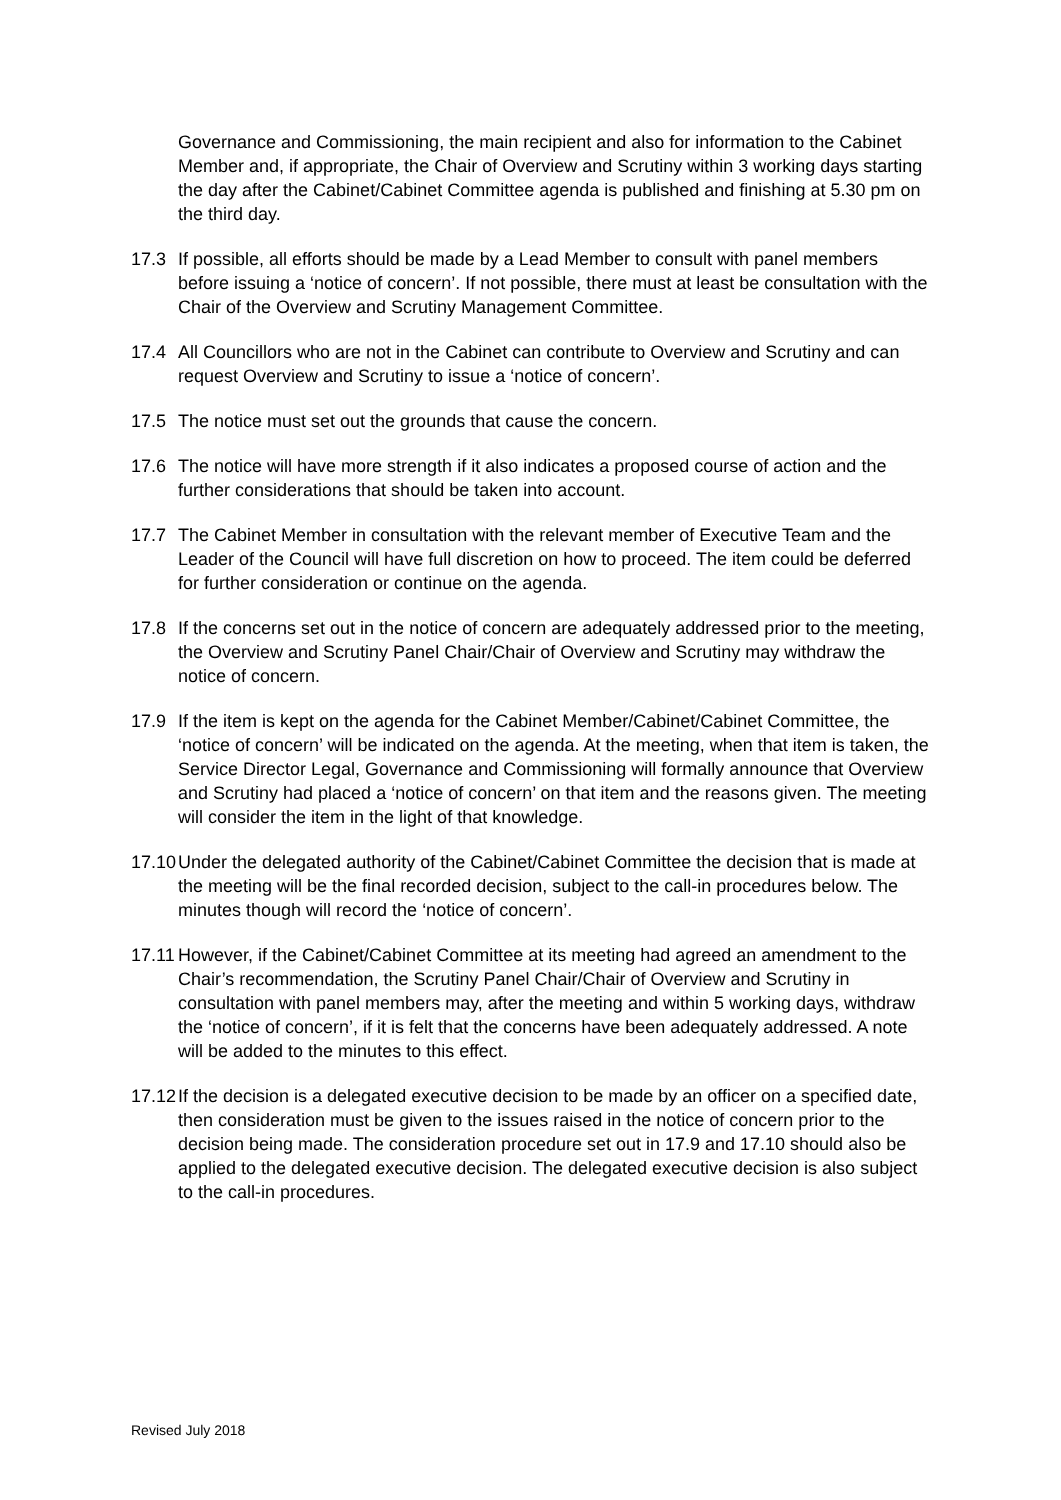Governance and Commissioning, the main recipient and also for information to the Cabinet Member and, if appropriate, the Chair of Overview and Scrutiny within 3 working days starting the day after the Cabinet/Cabinet Committee agenda is published and finishing at 5.30 pm on the third day.
17.3 If possible, all efforts should be made by a Lead Member to consult with panel members before issuing a ‘notice of concern’. If not possible, there must at least be consultation with the Chair of the Overview and Scrutiny Management Committee.
17.4 All Councillors who are not in the Cabinet can contribute to Overview and Scrutiny and can request Overview and Scrutiny to issue a ‘notice of concern’.
17.5 The notice must set out the grounds that cause the concern.
17.6 The notice will have more strength if it also indicates a proposed course of action and the further considerations that should be taken into account.
17.7 The Cabinet Member in consultation with the relevant member of Executive Team and the Leader of the Council will have full discretion on how to proceed. The item could be deferred for further consideration or continue on the agenda.
17.8 If the concerns set out in the notice of concern are adequately addressed prior to the meeting, the Overview and Scrutiny Panel Chair/Chair of Overview and Scrutiny may withdraw the notice of concern.
17.9 If the item is kept on the agenda for the Cabinet Member/Cabinet/Cabinet Committee, the ‘notice of concern’ will be indicated on the agenda. At the meeting, when that item is taken, the Service Director Legal, Governance and Commissioning will formally announce that Overview and Scrutiny had placed a ‘notice of concern’ on that item and the reasons given. The meeting will consider the item in the light of that knowledge.
17.10 Under the delegated authority of the Cabinet/Cabinet Committee the decision that is made at the meeting will be the final recorded decision, subject to the call-in procedures below. The minutes though will record the ‘notice of concern’.
17.11 However, if the Cabinet/Cabinet Committee at its meeting had agreed an amendment to the Chair’s recommendation, the Scrutiny Panel Chair/Chair of Overview and Scrutiny in consultation with panel members may, after the meeting and within 5 working days, withdraw the ‘notice of concern’, if it is felt that the concerns have been adequately addressed. A note will be added to the minutes to this effect.
17.12 If the decision is a delegated executive decision to be made by an officer on a specified date, then consideration must be given to the issues raised in the notice of concern prior to the decision being made. The consideration procedure set out in 17.9 and 17.10 should also be applied to the delegated executive decision. The delegated executive decision is also subject to the call-in procedures.
Revised July 2018